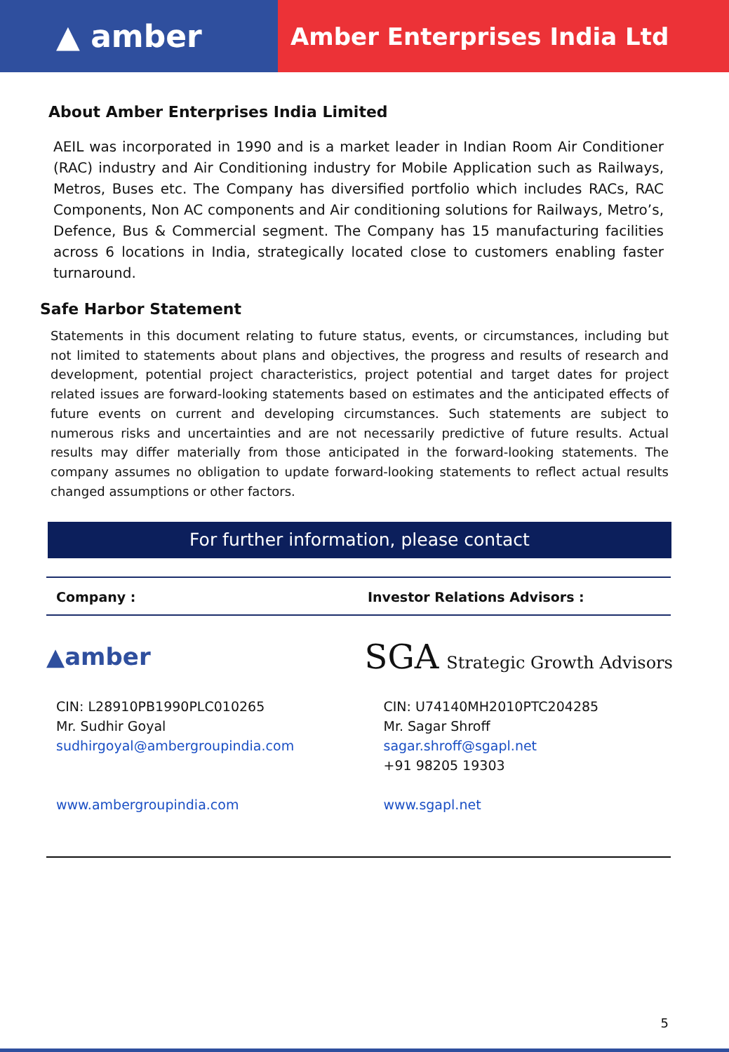▲ amber
Amber Enterprises India Ltd
About Amber Enterprises India Limited
AEIL was incorporated in 1990 and is a market leader in Indian Room Air Conditioner (RAC) industry and Air Conditioning industry for Mobile Application such as Railways, Metros, Buses etc. The Company has diversified portfolio which includes RACs, RAC Components, Non AC components and Air conditioning solutions for Railways, Metro’s, Defence, Bus & Commercial segment. The Company has 15 manufacturing facilities across 6 locations in India, strategically located close to customers enabling faster turnaround.
Safe Harbor Statement
Statements in this document relating to future status, events, or circumstances, including but not limited to statements about plans and objectives, the progress and results of research and development, potential project characteristics, project potential and target dates for project related issues are forward-looking statements based on estimates and the anticipated effects of future events on current and developing circumstances. Such statements are subject to numerous risks and uncertainties and are not necessarily predictive of future results. Actual results may differ materially from those anticipated in the forward-looking statements. The company assumes no obligation to update forward-looking statements to reflect actual results changed assumptions or other factors.
For further information, please contact
Company : Investor Relations Advisors :
▲amber
SGA Strategic Growth Advisors
CIN: L28910PB1990PLC010265
Mr. Sudhir Goyal
sudhirgoyal@ambergroupindia.com
www.ambergroupindia.com
CIN: U74140MH2010PTC204285
Mr. Sagar Shroff
sagar.shroff@sgapl.net
+91 98205 19303
www.sgapl.net
5